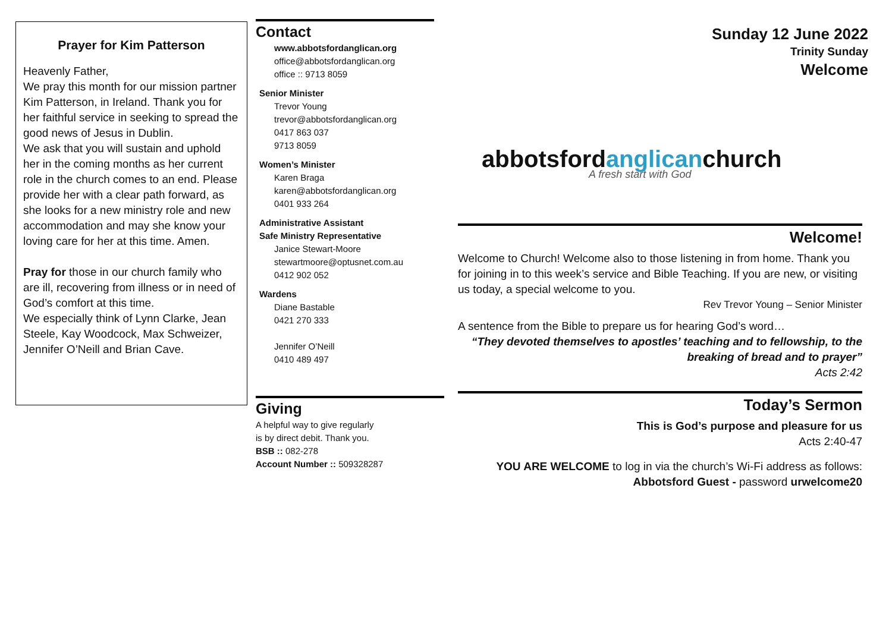Prayer for Kim Patterson
Heavenly Father,
We pray this month for our mission partner Kim Patterson, in Ireland. Thank you for her faithful service in seeking to spread the good news of Jesus in Dublin.
We ask that you will sustain and uphold her in the coming months as her current role in the church comes to an end. Please provide her with a clear path forward, as she looks for a new ministry role and new accommodation and may she know your loving care for her at this time. Amen.
Pray for those in our church family who are ill, recovering from illness or in need of God’s comfort at this time.
We especially think of Lynn Clarke, Jean Steele, Kay Woodcock, Max Schweizer, Jennifer O’Neill and Brian Cave.
Contact
www.abbotsfordanglican.org
office@abbotsfordanglican.org
office :: 9713 8059
Senior Minister
Trevor Young
trevor@abbotsfordanglican.org
0417 863 037
9713 8059
Women’s Minister
Karen Braga
karen@abbotsfordanglican.org
0401 933 264
Administrative Assistant
Safe Ministry Representative
Janice Stewart-Moore
stewartmoore@optusnet.com.au
0412 902 052
Wardens
Diane Bastable
0421 270 333
Jennifer O’Neill
0410 489 497
Giving
A helpful way to give regularly
is by direct debit. Thank you.
BSB :: 082-278
Account Number :: 509328287
Sunday 12 June 2022
Trinity Sunday
Welcome
abbotsfordanglicanchurch
A fresh start with God
Welcome!
Welcome to Church! Welcome also to those listening in from home. Thank you for joining in to this week’s service and Bible Teaching. If you are new, or visiting us today, a special welcome to you.
Rev Trevor Young – Senior Minister
A sentence from the Bible to prepare us for hearing God’s word…
“They devoted themselves to apostles’ teaching and to fellowship, to the breaking of bread and to prayer”
Acts 2:42
Today’s Sermon
This is God’s purpose and pleasure for us
Acts 2:40-47
YOU ARE WELCOME to log in via the church’s Wi-Fi address as follows:
Abbotsford Guest - password urwelcome20